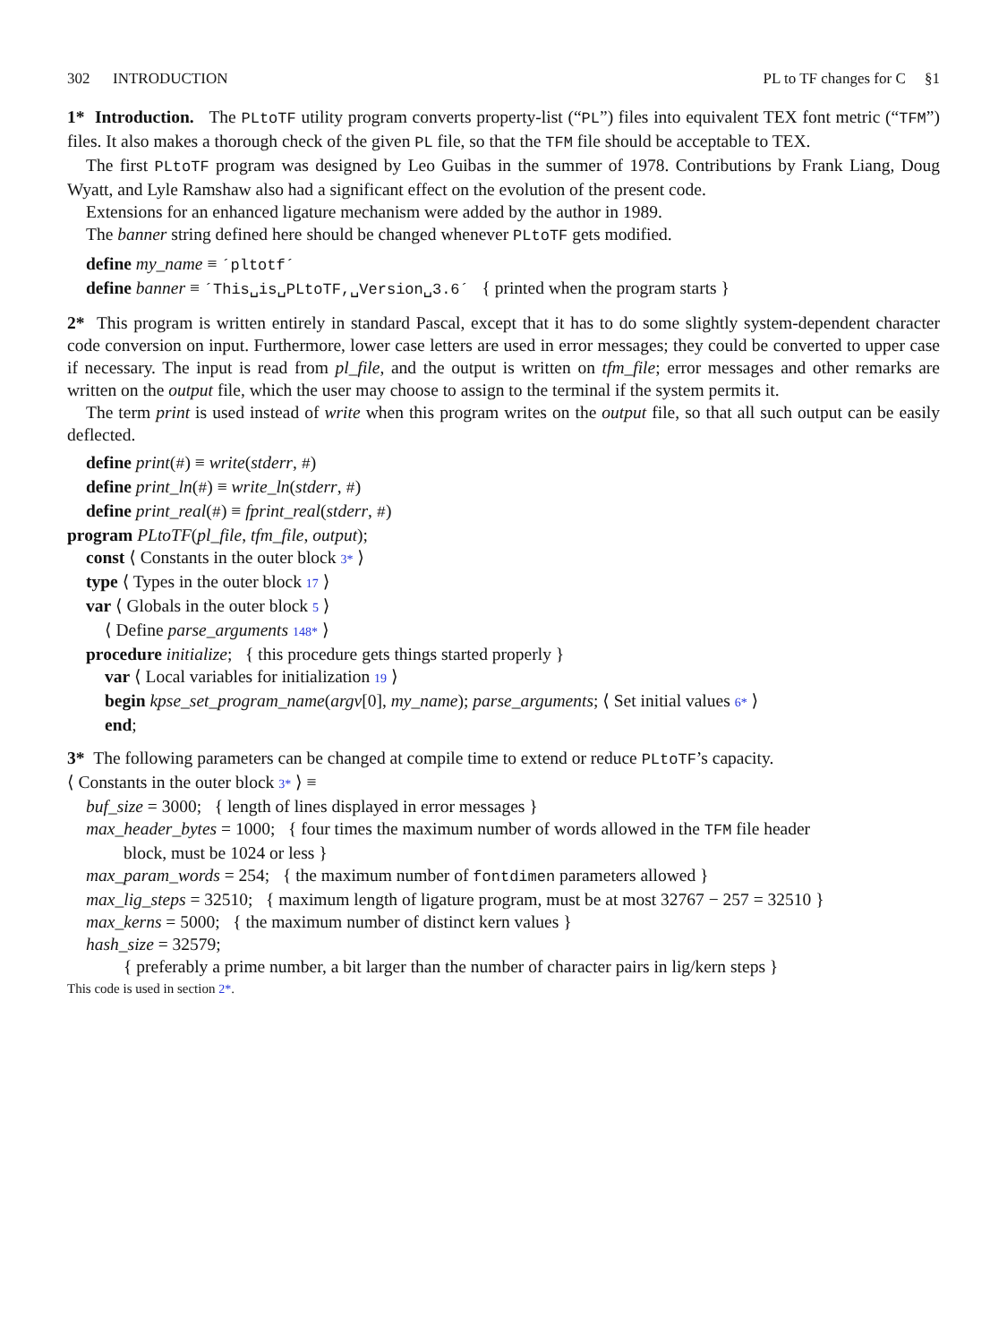302 INTRODUCTION PL to TF changes for C §1
1* Introduction. The PLtoTF utility program converts property-list (“PL”) files into equivalent TEX font metric (“TFM”) files. It also makes a thorough check of the given PL file, so that the TFM file should be acceptable to TEX.
The first PLtoTF program was designed by Leo Guibas in the summer of 1978. Contributions by Frank Liang, Doug Wyatt, and Lyle Ramshaw also had a significant effect on the evolution of the present code.
Extensions for an enhanced ligature mechanism were added by the author in 1989.
The banner string defined here should be changed whenever PLtoTF gets modified.
define my_name ≡ ´pltotf´
define banner ≡ ´This␣is␣PLtoTF,␣Version␣3.6´ { printed when the program starts }
2* This program is written entirely in standard Pascal, except that it has to do some slightly system-dependent character code conversion on input. Furthermore, lower case letters are used in error messages; they could be converted to upper case if necessary. The input is read from pl_file, and the output is written on tfm_file; error messages and other remarks are written on the output file, which the user may choose to assign to the terminal if the system permits it.
The term print is used instead of write when this program writes on the output file, so that all such output can be easily deflected.
define print(#) ≡ write(stderr, #)
define print_ln(#) ≡ write_ln(stderr, #)
define print_real(#) ≡ fprint_real(stderr, #)
program PLtoTF(pl_file, tfm_file, output);
const ⟨ Constants in the outer block 3* ⟩
type ⟨ Types in the outer block 17 ⟩
var ⟨ Globals in the outer block 5 ⟩
⟨ Define parse_arguments 148* ⟩
procedure initialize; { this procedure gets things started properly }
var ⟨ Local variables for initialization 19 ⟩
begin kpse_set_program_name(argv[0], my_name); parse_arguments; ⟨ Set initial values 6* ⟩
end;
3* The following parameters can be changed at compile time to extend or reduce PLtoTF’s capacity.
⟨ Constants in the outer block 3* ⟩ ≡
buf_size = 3000; { length of lines displayed in error messages }
max_header_bytes = 1000; { four times the maximum number of words allowed in the TFM file header
block, must be 1024 or less }
max_param_words = 254; { the maximum number of fontdimen parameters allowed }
max_lig_steps = 32510; { maximum length of ligature program, must be at most 32767 − 257 = 32510 }
max_kerns = 5000; { the maximum number of distinct kern values }
hash_size = 32579;
{ preferably a prime number, a bit larger than the number of character pairs in lig/kern steps }
This code is used in section 2*.